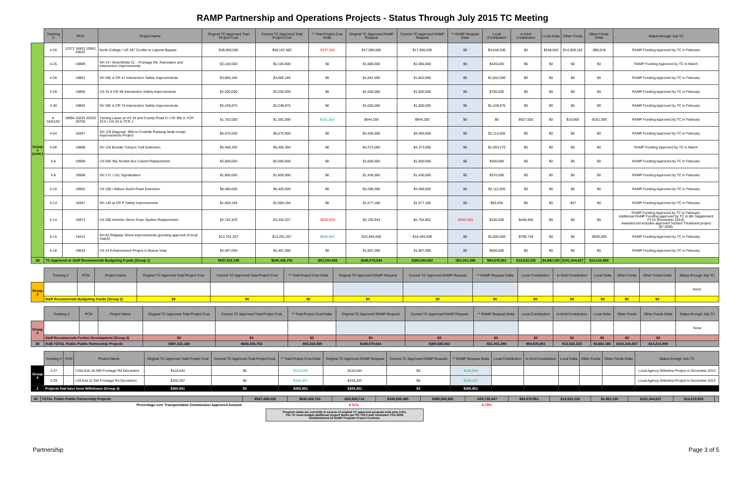RAMP Partnership and Operations Projects - Status Through July 2015 TC Meeting
| | Tracking # | PCN | Project Name | Original TC Approved Total Project Cost | Current TC Approved Total Project Cost | ** Total Project Cost Delta | Original TC Approved RAMP Request | Current TC Approved RAMP Request | ** RAMP Request Delta | Local Contribution | In Kind Contribution | Local Delta | Other Funds | Other Funds Delta | Status through July TC |
| Group 1 (cont.) | 4-20 | 12372 18401 19561 20632 | North College / US 287 Conifer to Laporte Bypass | $36,000,000 | $36,157,682 | -$157,682 | $17,500,000 | $17,500,000 | $0 | $4,648,500 | $0 | $248,500 | $14,009,182 | -$90,818 | RAMP Funding Approved by TC in February |
| | 4-25 | 19889 | SH 14 / Greenfields Ct. - Frontage Rd. Relocation and Intersection Improvements | $2,100,000 | $2,100,000 | $0 | $1,680,000 | $1,680,000 | $0 | $420,000 | $0 | $0 | $0 | $0 | RAMP Funding Approved by TC in March |
| | 4-28 | 19891 | SH 392 & CR 47 Intersection Safety Improvements | $3,685,180 | $3,685,180 | $0 | $1,842,590 | $1,842,590 | $0 | $1,842,590 | $0 | $0 | $0 | $0 | RAMP Funding Approved by TC in February |
| | 4-29 | 19890 | US 34 & CR 49 Intersection Safety Improvements | $2,200,000 | $2,200,000 | $0 | $1,500,000 | $1,500,000 | $0 | $700,000 | $0 | $0 | $0 | $0 | RAMP Funding Approved by TC in February |
| | 4-30 | 19892 | SH 392 & CR 74 Intersection Safety Improvements | $2,249,875 | $2,249,875 | $0 | $1,000,000 | $1,000,000 | $0 | $1,249,875 | $0 | $0 | $0 | $0 | RAMP Funding Approved by TC in February |
| | 4-34/51/52 | 19894 20204 20203 20700 | Turning Lanes at US 34 and County Road H / US 385 & YCR 33.6 / US 34 & YCR J | $1,752,000 | $1,591,000 | $161,000 | $944,200 | $944,200 | $0 | $0 | $627,000 | $0 | $19,800 | -$161,000 | RAMP Funding Approved by TC in February |
| | 4-54 | 18397 | SH 119 Diagonal: 30th to Foothills Parkway Multi-modal Improvements Project | $5,570,000 | $5,570,000 | $0 | $4,456,000 | $4,456,000 | $0 | $1,114,000 | $0 | $0 | $0 | $0 | RAMP Funding Approved by TC in February |
| | 4-58 | 19888 | SH 119 Boulder Canyon Trail Extension | $5,466,350 | $5,466,350 | $0 | $4,373,080 | $4,373,080 | $0 | $1,093,270 | $0 | $0 | $0 | $0 | RAMP Funding Approved by TC in March |
| | 5-6 | 19909 | US 550 Sky Rocket Box Culvert Replacement | $2,000,000 | $2,000,000 | $0 | $1,600,000 | $1,600,000 | $0 | $400,000 | $0 | $0 | $0 | $0 | RAMP Funding Approved by TC in February |
| | 5-8 | 19908 | SH 172 / 151 Signalization | $1,800,000 | $1,800,000 | $0 | $1,430,000 | $1,430,000 | $0 | $370,000 | $0 | $0 | $0 | $0 | RAMP Funding Approved by TC in February |
| | 5-10 | 19902 | US 160 / Wilson Gulch Road Extension | $6,400,000 | $6,400,000 | $0 | $4,288,000 | $4,288,000 | $0 | $2,112,000 | $0 | $0 | $0 | $0 | RAMP Funding Approved by TC in February |
| | 5-13 | 19397 | SH 145 at CR P Safety Improvements | $1,660,194 | $1,660,194 | $0 | $1,577,185 | $1,577,185 | $0 | $83,036 | $0 | $0 | -$27 | $0 | RAMP Funding Approved by TC in February |
| | 5-14 | 18972 | US 285 Antonito Storm Drain System Replacement | $2,742,429 | $3,343,337 | -$600,908 | $2,193,944 | $2,794,852 | -$600,908 | $100,000 | $448,485 | $0 | $0 | $0 | RAMP Funding Approved by TC in February; Additional RAMP Funding approved by TC in 6th Supplement FY15 (December 2014); Awarded bid includes approved Surface Treatment project ($7.02M). |
| | 5-15 | 19411 | SH 62 Ridgway Street Improvements (pending approval of local match) | $13,791,257 | $13,291,257 | $500,000 | $10,494,509 | $10,494,509 | $0 | $2,000,000 | $796,748 | $0 | $0 | -$500,000 | RAMP Funding Approved by TC in February |
| | 5-18 | 19643 | US 24 Enhancement Project in Buena Vista | $2,497,090 | $2,497,090 | $0 | $1,997,090 | $1,997,090 | $0 | $500,000 | $0 | $0 | $0 | $0 | RAMP Funding Approved by TC in February |
| 38 | TC Approved or Staff Recommends Budgeting Funds (Group 1) | | | $587,232,188 | $640,436,753 | -$53,204,565 | $349,579,634 | $380,580,932 | -$31,001,298 | $94,978,951 | $13,532,233 | $4,862,180 | $151,344,637 | $14,210,959 | |
| | Tracking # | PCN | Project Name | Original TC Approved Total Project Cost | Current TC Approved Total Project Cost | ** Total Project Cost Delta | Original TC Approved RAMP Request | Current TC Approved RAMP Request | ** RAMP Request Delta | Local Contribution | In Kind Contribution | Local Delta | Other Funds | Other Funds Delta | Status through July TC |
| Group 2 | | | | | | | | | | | | | | | None |
| | Staff Recommends Budgeting Funds (Group 2) | | | $0 | $0 | $0 | $0 | $0 | $0 | $0 | $0 | $0 | $0 | $0 | |
| | Tracking # | PCN | Project Name | Original TC Approved Total Project Cost | Current TC Approved Total Project Cost | ** Total Project Cost Delta | Original TC Approved RAMP Request | Current TC Approved RAMP Request | ** RAMP Request Delta | Local Contribution | In Kind Contribution | Local Delta | Other Funds | Other Funds Delta | Status through July TC |
| Group 3 | | | | | | | | | | | | | | | None |
| | Staff Recommends Further Development (Group 3) | | | $0 | $0 | $0 | $0 | $0 | $0 | $0 | $0 | $0 | $0 | $0 | |
| 38 | SUB-TOTAL Public-Public Partnership Projects | | | $587,232,188 | $640,436,753 | -$53,204,565 | $349,579,634 | $380,580,932 | -$31,001,298 | $94,978,951 | $13,532,233 | $4,862,180 | $151,344,637 | $14,210,959 | |
| | Tracking # | PCN | Project Name | Original TC Approved Total Project Cost | Current TC Approved Total Project Cost | ** Total Project Cost Delta | Original TC Approved RAMP Request | Current TC Approved RAMP Request | ** RAMP Request Delta | Local Contribution | In Kind Contribution | Local Delta | Other Funds | Other Funds Delta | Status through July TC |
| Group 4 | 2-27 | - | I-25A Exit 18 NW Frontage Rd Devolution | $110,544 | $0 | $110,544 | $110,544 | $0 | $110,544 | | | | | | Local Agency Withdrew Project in December 2013 |
| | 2-29 | - | I-25 Exit 11 SW Frontage Rd Devolution | $155,307 | $0 | $155,307 | $155,307 | $0 | $155,307 | | | | | | Local Agency Withdrew Project in December 2013 |
| 2 | Projects that have been Withdrawn (Group 4) | | | $265,851 | $0 | $265,851 | $265,851 | $0 | $265,851 | | | | | | |
| 40 | TOTAL Public-Public Partnership Projects | $587,498,039 | $640,436,753 | -$52,938,714 | $349,845,485 | $380,580,932 | -$30,735,447 | $94,978,951 | $13,532,233 | $4,862,180 | $151,344,637 | $14,210,959 | |
| | Percentage over Transportation Commission Approved Amount | | | 9.01% | | | 8.79% | | | | | | |
Program totals are currently in excess of original TC approved program total plus 3.5%.
The TC must budget additional project funds per PD 703.0 and resolution TC#-3209,
Establishment of RAMP Program Project Controls.
Partnership Page 3 of 5